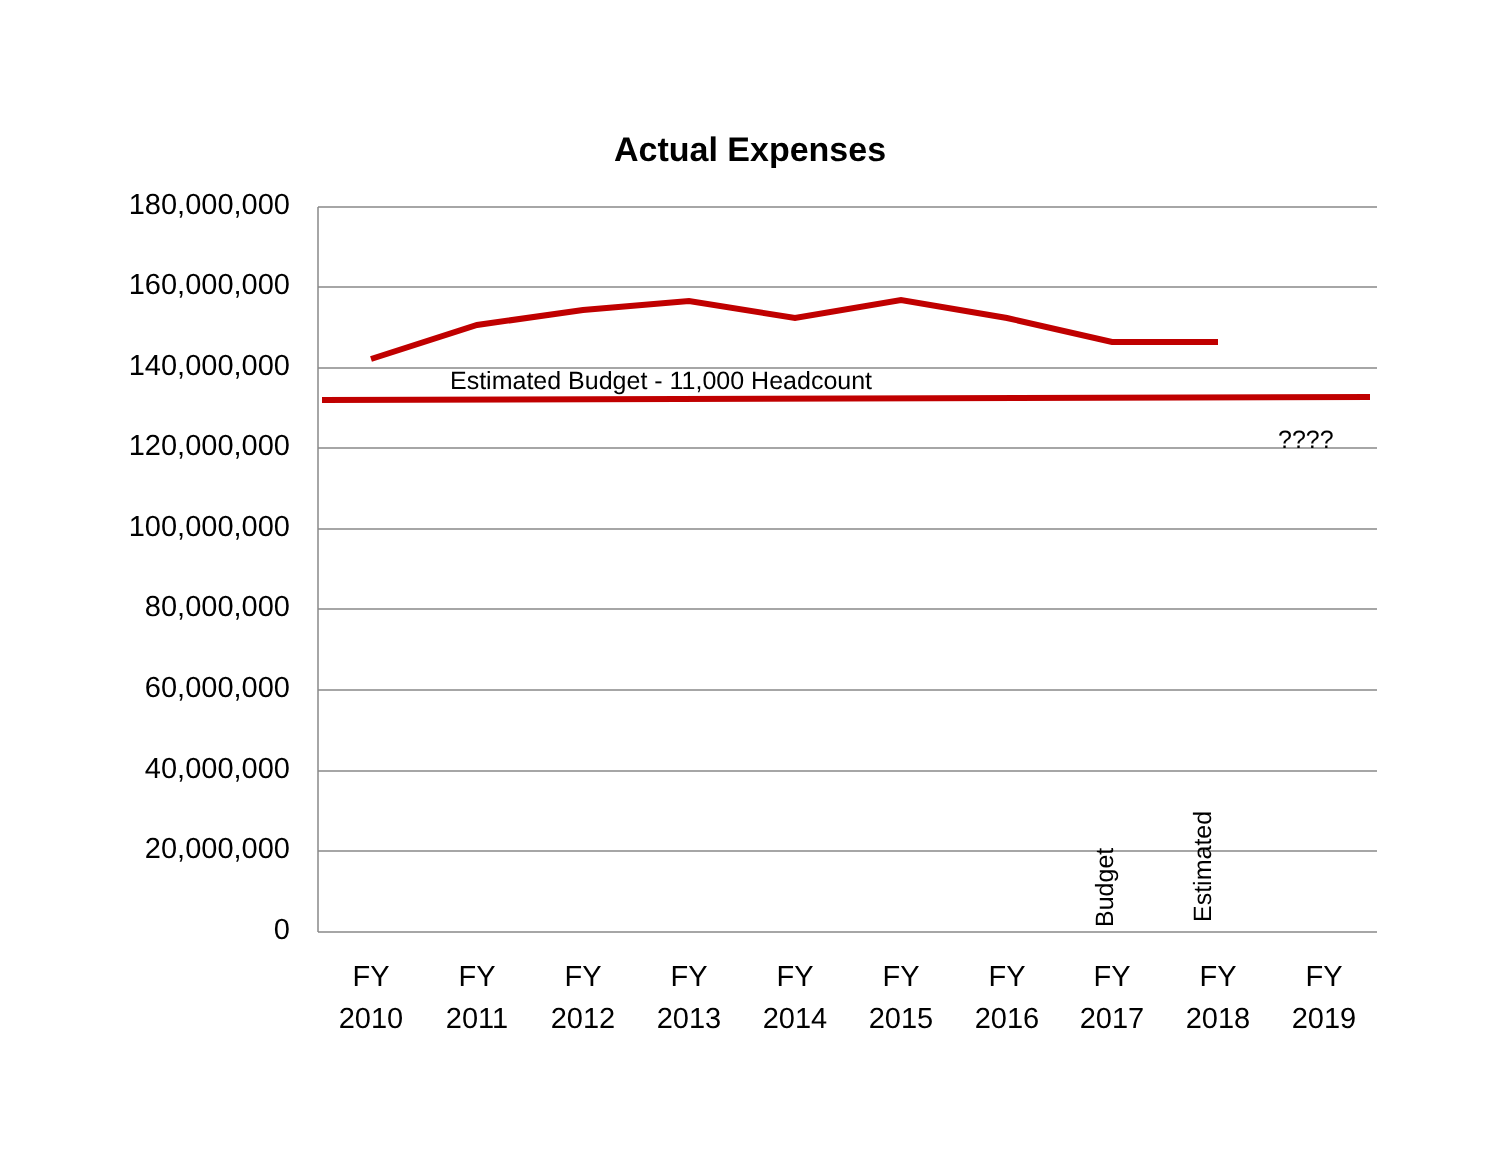Actual Expenses
180,000,000
160,000,000
140,000,000
120,000,000
100,000,000
80,000,000
60,000,000
40,000,000
20,000,000
0
Estimated Budget - 11,000 Headcount
????
Budget Estimated
FY
2010
FY
2011
FY
2012
FY
2013
FY
2014
FY
2015
FY
2016
FY
2017
FY
2018
FY
2019